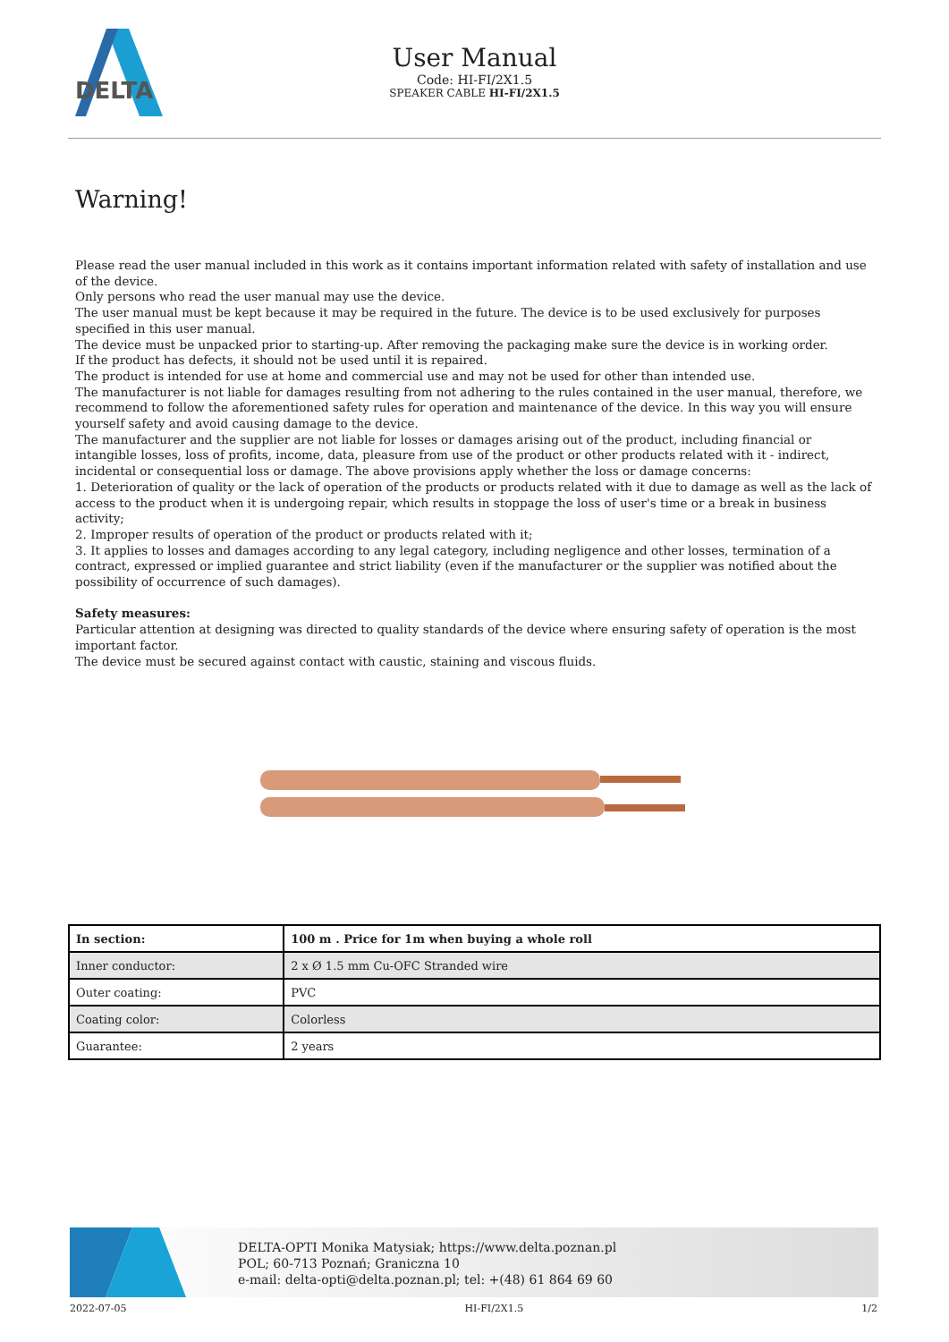DELTA
User Manual
Code: HI-FI/2X1.5
SPEAKER CABLE HI-FI/2X1.5
Warning!
Please read the user manual included in this work as it contains important information related with safety of installation and use of the device.
Only persons who read the user manual may use the device.
The user manual must be kept because it may be required in the future. The device is to be used exclusively for purposes specified in this user manual.
The device must be unpacked prior to starting-up. After removing the packaging make sure the device is in working order.
If the product has defects, it should not be used until it is repaired.
The product is intended for use at home and commercial use and may not be used for other than intended use.
The manufacturer is not liable for damages resulting from not adhering to the rules contained in the user manual, therefore, we recommend to follow the aforementioned safety rules for operation and maintenance of the device. In this way you will ensure yourself safety and avoid causing damage to the device.
The manufacturer and the supplier are not liable for losses or damages arising out of the product, including financial or intangible losses, loss of profits, income, data, pleasure from use of the product or other products related with it - indirect, incidental or consequential loss or damage. The above provisions apply whether the loss or damage concerns:
1. Deterioration of quality or the lack of operation of the products or products related with it due to damage as well as the lack of access to the product when it is undergoing repair, which results in stoppage the loss of user's time or a break in business activity;
2. Improper results of operation of the product or products related with it;
3. It applies to losses and damages according to any legal category, including negligence and other losses, termination of a contract, expressed or implied guarantee and strict liability (even if the manufacturer or the supplier was notified about the possibility of occurrence of such damages).
Safety measures:
Particular attention at designing was directed to quality standards of the device where ensuring safety of operation is the most important factor.
The device must be secured against contact with caustic, staining and viscous fluids.
| In section: | 100 m . Price for 1m when buying a whole roll |
| --- | --- |
| Inner conductor: | 2 x Ø 1.5 mm Cu-OFC Stranded wire |
| Outer coating: | PVC |
| Coating color: | Colorless |
| Guarantee: | 2 years |
DELTA-OPTI Monika Matysiak; https://www.delta.poznan.pl
POL; 60-713 Poznań; Graniczna 10
e-mail: delta-opti@delta.poznan.pl; tel: +(48) 61 864 69 60
2022-07-05 HI-FI/2X1.5 1/2